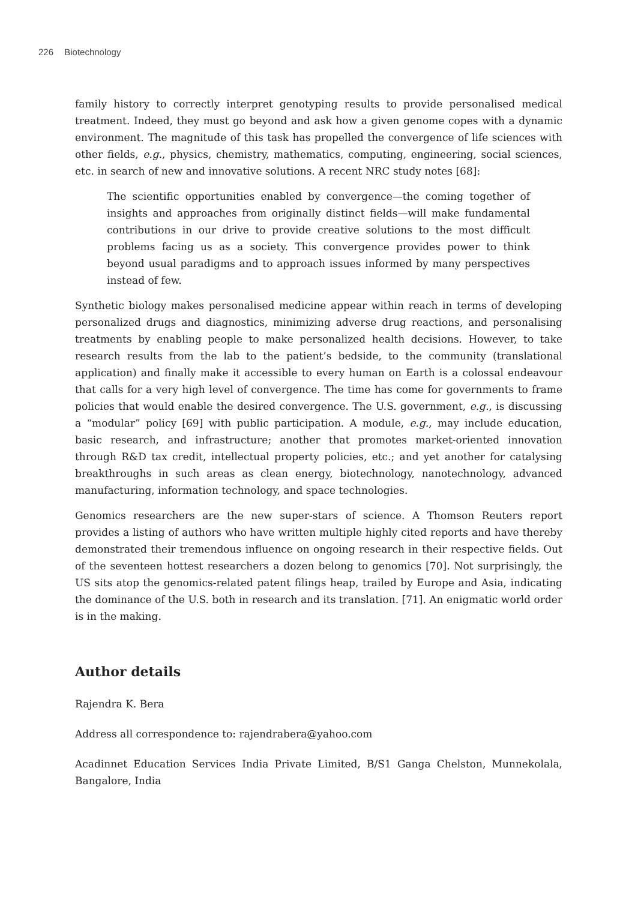226 Biotechnology
family history to correctly interpret genotyping results to provide personalised medical treatment. Indeed, they must go beyond and ask how a given genome copes with a dynamic environment. The magnitude of this task has propelled the convergence of life sciences with other fields, e.g., physics, chemistry, mathematics, computing, engineering, social sciences, etc. in search of new and innovative solutions. A recent NRC study notes [68]:
The scientific opportunities enabled by convergence—the coming together of insights and approaches from originally distinct fields—will make fundamental contributions in our drive to provide creative solutions to the most difficult problems facing us as a society. This convergence provides power to think beyond usual paradigms and to approach issues informed by many perspectives instead of few.
Synthetic biology makes personalised medicine appear within reach in terms of developing personalized drugs and diagnostics, minimizing adverse drug reactions, and personalising treatments by enabling people to make personalized health decisions. However, to take research results from the lab to the patient’s bedside, to the community (translational application) and finally make it accessible to every human on Earth is a colossal endeavour that calls for a very high level of convergence. The time has come for governments to frame policies that would enable the desired convergence. The U.S. government, e.g., is discussing a “modular” policy [69] with public participation. A module, e.g., may include education, basic research, and infrastructure; another that promotes market-oriented innovation through R&D tax credit, intellectual property policies, etc.; and yet another for catalysing breakthroughs in such areas as clean energy, biotechnology, nanotechnology, advanced manufacturing, information technology, and space technologies.
Genomics researchers are the new super-stars of science. A Thomson Reuters report provides a listing of authors who have written multiple highly cited reports and have thereby demonstrated their tremendous influence on ongoing research in their respective fields. Out of the seventeen hottest researchers a dozen belong to genomics [70]. Not surprisingly, the US sits atop the genomics-related patent filings heap, trailed by Europe and Asia, indicating the dominance of the U.S. both in research and its translation. [71]. An enigmatic world order is in the making.
Author details
Rajendra K. Bera
Address all correspondence to: rajendrabera@yahoo.com
Acadinnet Education Services India Private Limited, B/S1 Ganga Chelston, Munnekolala, Bangalore, India